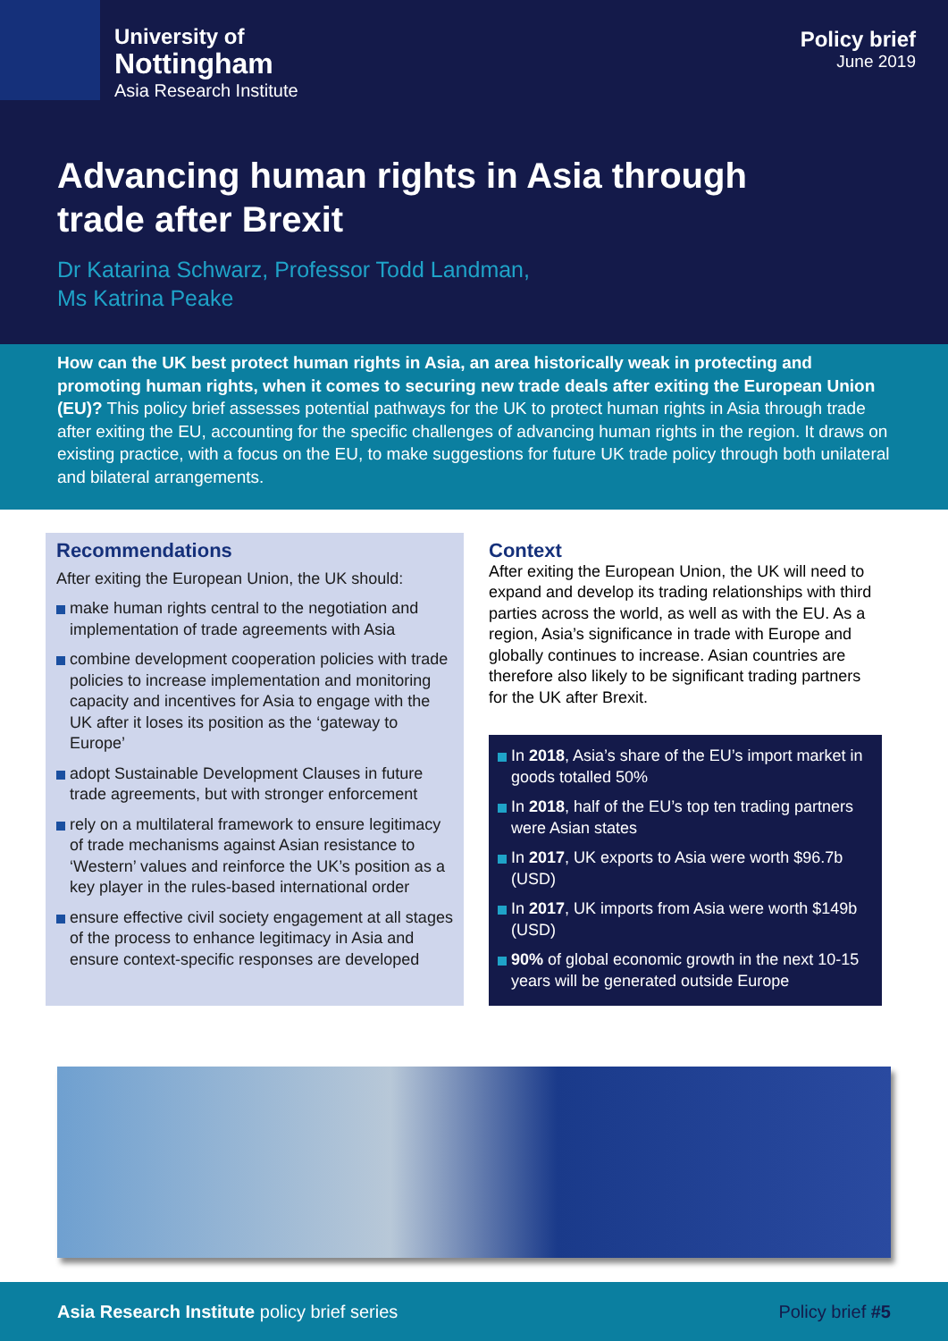University of
Nottingham
Asia Research Institute
Policy brief
June 2019
Advancing human rights in Asia through trade after Brexit
Dr Katarina Schwarz, Professor Todd Landman,
Ms Katrina Peake
How can the UK best protect human rights in Asia, an area historically weak in protecting and promoting human rights, when it comes to securing new trade deals after exiting the European Union (EU)? This policy brief assesses potential pathways for the UK to protect human rights in Asia through trade after exiting the EU, accounting for the specific challenges of advancing human rights in the region. It draws on existing practice, with a focus on the EU, to make suggestions for future UK trade policy through both unilateral and bilateral arrangements.
Recommendations
After exiting the European Union, the UK should:
make human rights central to the negotiation and implementation of trade agreements with Asia
combine development cooperation policies with trade policies to increase implementation and monitoring capacity and incentives for Asia to engage with the UK after it loses its position as the ‘gateway to Europe’
adopt Sustainable Development Clauses in future trade agreements, but with stronger enforcement
rely on a multilateral framework to ensure legitimacy of trade mechanisms against Asian resistance to ‘Western’ values and reinforce the UK’s position as a key player in the rules-based international order
ensure effective civil society engagement at all stages of the process to enhance legitimacy in Asia and ensure context-specific responses are developed
Context
After exiting the European Union, the UK will need to expand and develop its trading relationships with third parties across the world, as well as with the EU. As a region, Asia’s significance in trade with Europe and globally continues to increase. Asian countries are therefore also likely to be significant trading partners for the UK after Brexit.
In 2018, Asia’s share of the EU’s import market in goods totalled 50%
In 2018, half of the EU’s top ten trading partners were Asian states
In 2017, UK exports to Asia were worth $96.7b (USD)
In 2017, UK imports from Asia were worth $149b (USD)
90% of global economic growth in the next 10-15 years will be generated outside Europe
Asia Research Institute policy brief series Policy brief #5